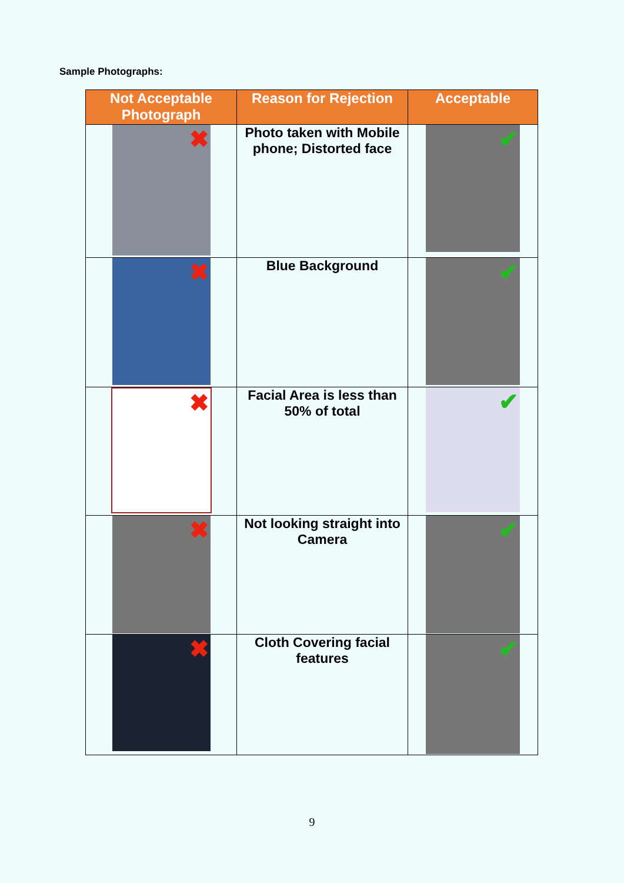Sample Photographs:
| Not Acceptable Photograph | Reason for Rejection | Acceptable |
| --- | --- | --- |
| ✖ | Photo taken with Mobile phone; Distorted face | ✔ |
| ✖ | Blue Background | ✔ |
| ✖ | Facial Area is less than 50% of total | ✔ |
| ✖ | Not looking straight into Camera | ✔ |
| ✖ | Cloth Covering facial features | ✔ |
9